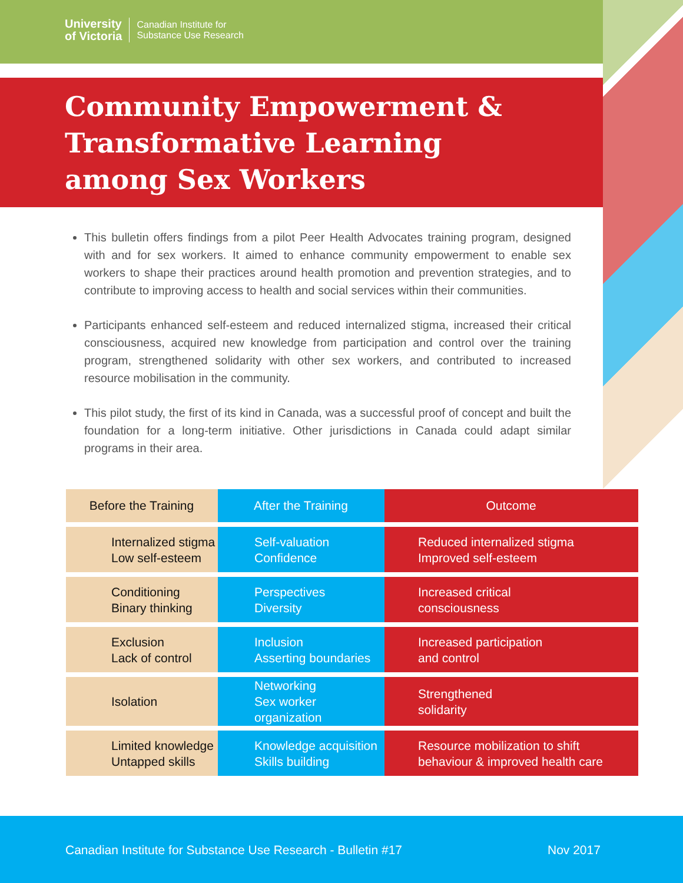University
of Victoria Canadian Institute for
Substance Use Research
Community Empowerment &
Transformative Learning
among Sex Workers
This bulletin offers findings from a pilot Peer Health Advocates training program, designed with and for sex workers. It aimed to enhance community empowerment to enable sex workers to shape their practices around health promotion and prevention strategies, and to contribute to improving access to health and social services within their communities.
Participants enhanced self-esteem and reduced internalized stigma, increased their critical consciousness, acquired new knowledge from participation and control over the training program, strengthened solidarity with other sex workers, and contributed to increased resource mobilisation in the community.
This pilot study, the first of its kind in Canada, was a successful proof of concept and built the foundation for a long-term initiative. Other jurisdictions in Canada could adapt similar programs in their area.
| Before the Training | After the Training | Outcome |
| --- | --- | --- |
| Internalized stigma Low self-esteem | Self-valuation Confidence | Reduced internalized stigma Improved self-esteem |
| Conditioning Binary thinking | Perspectives Diversity | Increased critical consciousness |
| Exclusion Lack of control | Inclusion Asserting boundaries | Increased participation and control |
| Isolation | Networking Sex worker organization | Strengthened solidarity |
| Limited knowledge Untapped skills | Knowledge acquisition Skills building | Resource mobilization to shift behaviour & improved health care |
Canadian Institute for Substance Use Research - Bulletin #17
Nov 2017